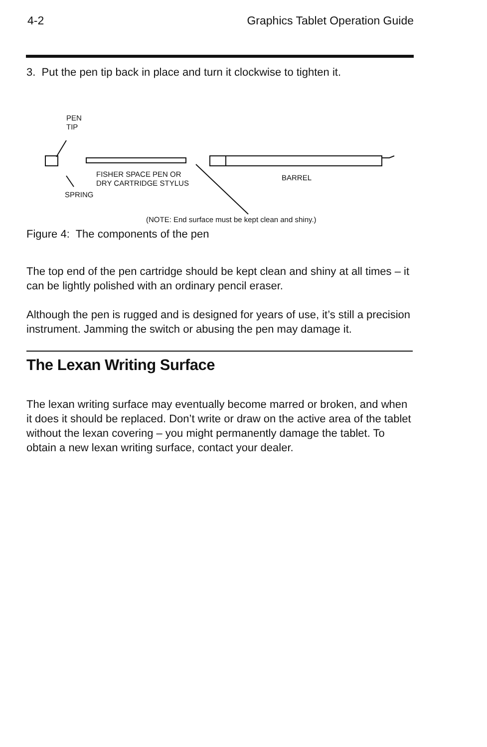4-2 Graphics Tablet Operation Guide
3. Put the pen tip back in place and turn it clockwise to tighten it.
PEN
TIP
FISHER SPACE PEN OR
DRY CARTRIDGE STYLUS
BARREL
SPRING
(NOTE: End surface must be kept clean and shiny.)
Figure 4: The components of the pen
The top end of the pen cartridge should be kept clean and shiny at all times – it can be lightly polished with an ordinary pencil eraser.
Although the pen is rugged and is designed for years of use, it’s still a precision instrument. Jamming the switch or abusing the pen may damage it.
The Lexan Writing Surface
The lexan writing surface may eventually become marred or broken, and when it does it should be replaced. Don’t write or draw on the active area of the tablet without the lexan covering – you might permanently damage the tablet. To obtain a new lexan writing surface, contact your dealer.